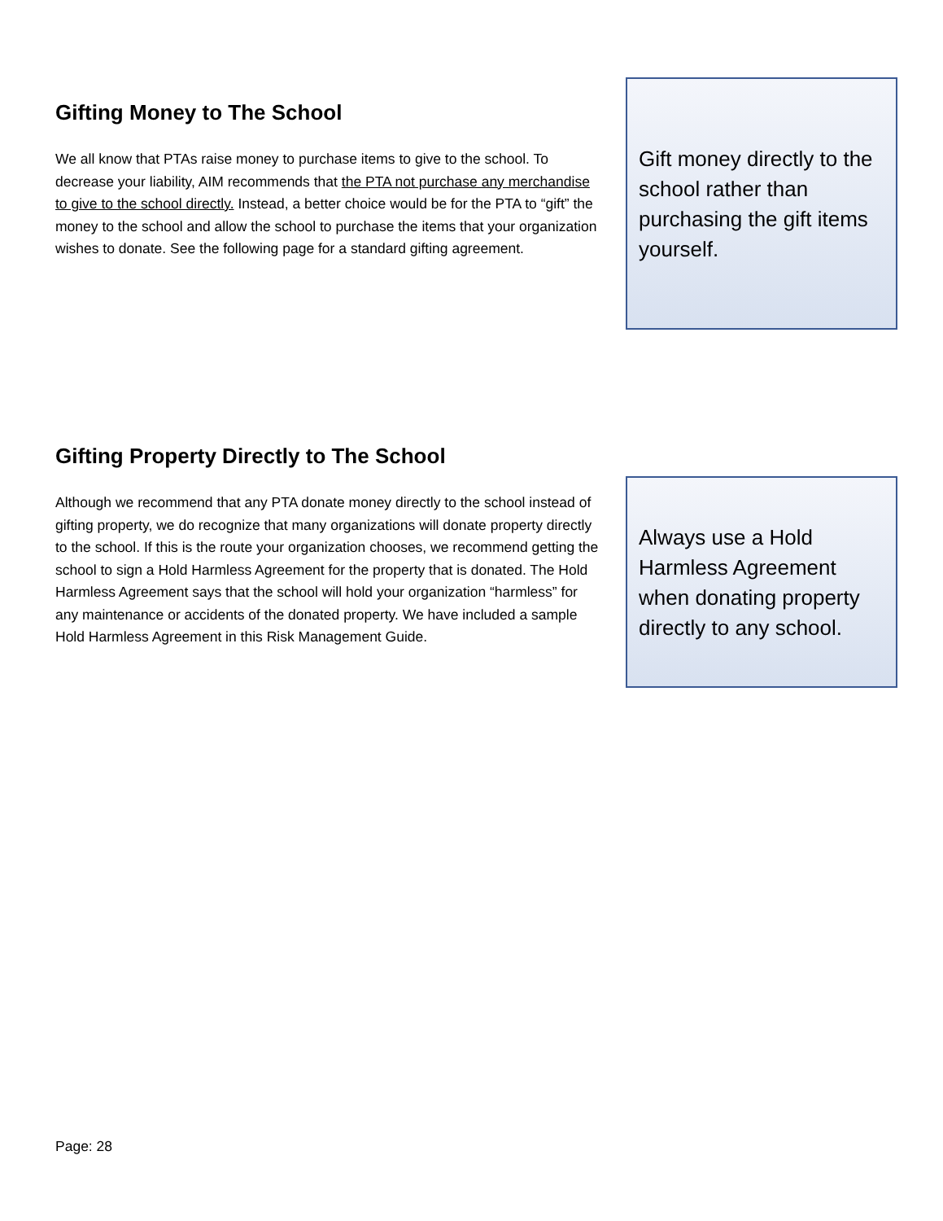Gifting Money to The School
We all know that PTAs raise money to purchase items to give to the school. To decrease your liability, AIM recommends that the PTA not purchase any merchandise to give to the school directly. Instead, a better choice would be for the PTA to “gift” the money to the school and allow the school to purchase the items that your organization wishes to donate. See the following page for a standard gifting agreement.
Gift money directly to the school rather than purchasing the gift items yourself.
Gifting Property Directly to The School
Although we recommend that any PTA donate money directly to the school instead of gifting property, we do recognize that many organizations will donate property directly to the school. If this is the route your organization chooses, we recommend getting the school to sign a Hold Harmless Agreement for the property that is donated. The Hold Harmless Agreement says that the school will hold your organization “harmless” for any maintenance or accidents of the donated property. We have included a sample Hold Harmless Agreement in this Risk Management Guide.
Always use a Hold Harmless Agreement when donating property directly to any school.
Page: 28